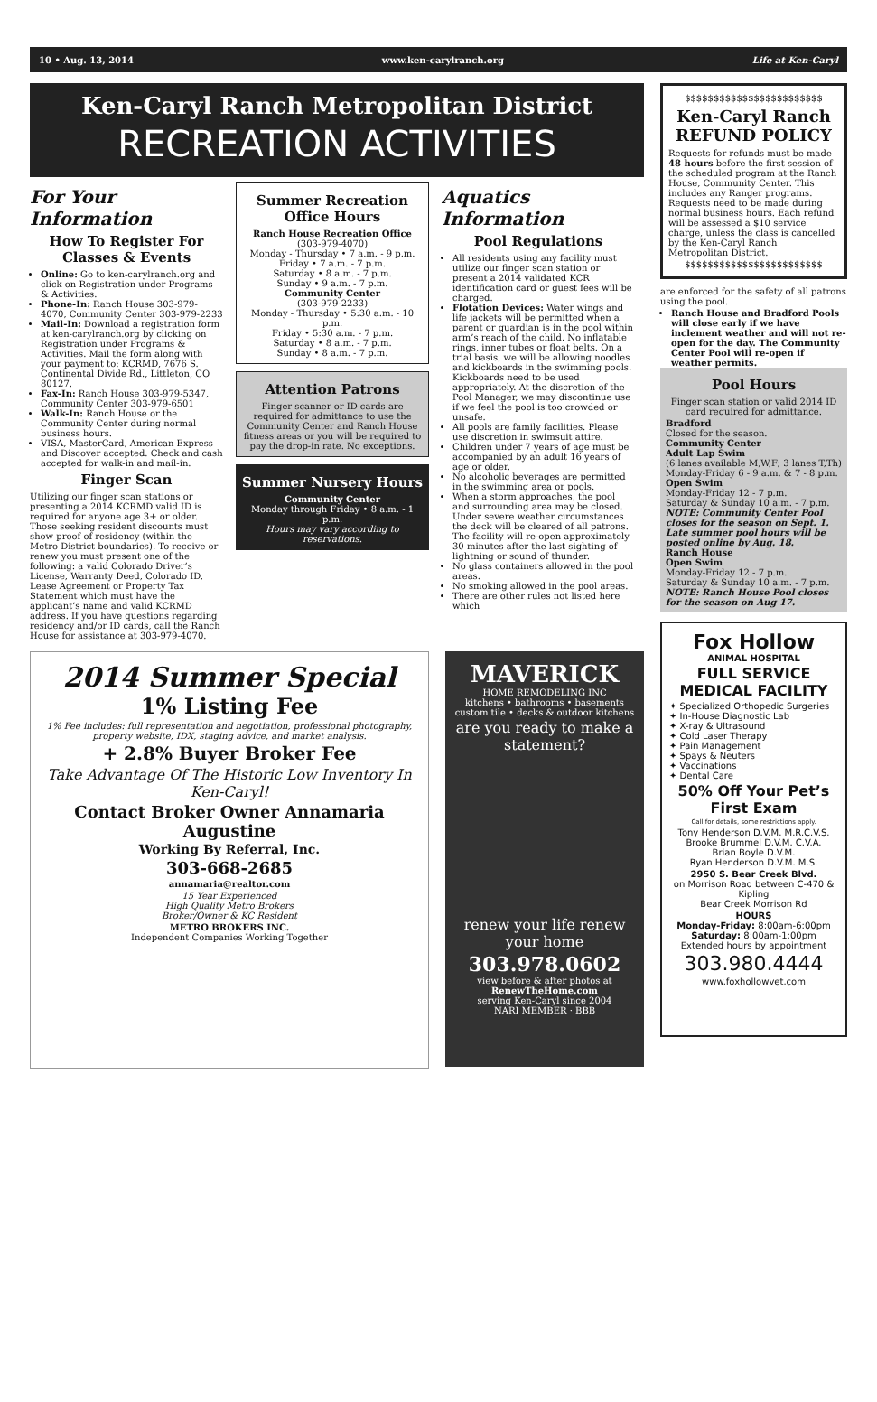10 • Aug. 13, 2014 www.ken-carylranch.org Life at Ken-Caryl
Ken-Caryl Ranch Metropolitan District
RECREATION ACTIVITIES
For Your Information
How To Register For Classes & Events
Online: Go to ken-carylranch.org and click on Registration under Programs & Activities.
Phone-In: Ranch House 303-979-4070, Community Center 303-979-2233
Mail-In: Download a registration form at ken-carylranch.org by clicking on Registration under Programs & Activities. Mail the form along with your payment to: KCRMD, 7676 S. Continental Divide Rd., Littleton, CO 80127.
Fax-In: Ranch House 303-979-5347, Community Center 303-979-6501
Walk-In: Ranch House or the Community Center during normal business hours.
VISA, MasterCard, American Express and Discover accepted. Check and cash accepted for walk-in and mail-in.
Finger Scan
Utilizing our finger scan stations or presenting a 2014 KCRMD valid ID is required for anyone age 3+ or older. Those seeking resident discounts must show proof of residency (within the Metro District boundaries). To receive or renew you must present one of the following: a valid Colorado Driver’s License, Warranty Deed, Colorado ID, Lease Agreement or Property Tax Statement which must have the applicant’s name and valid KCRMD address. If you have questions regarding residency and/or ID cards, call the Ranch House for assistance at 303-979-4070.
Summer Recreation Office Hours
Ranch House Recreation Office
(303-979-4070)
Monday - Thursday • 7 a.m. - 9 p.m.
Friday • 7 a.m. - 7 p.m.
Saturday • 8 a.m. - 7 p.m.
Sunday • 9 a.m. - 7 p.m.
Community Center
(303-979-2233)
Monday - Thursday • 5:30 a.m. - 10 p.m.
Friday • 5:30 a.m. - 7 p.m.
Saturday • 8 a.m. - 7 p.m.
Sunday • 8 a.m. - 7 p.m.
Attention Patrons
Finger scanner or ID cards are required for admittance to use the Community Center and Ranch House fitness areas or you will be required to pay the drop-in rate. No exceptions.
Summer Nursery Hours
Community Center
Monday through Friday • 8 a.m. - 1 p.m.
Hours may vary according to reservations.
Aquatics Information
Pool Regulations
All residents using any facility must utilize our finger scan station or present a 2014 validated KCR identification card or guest fees will be charged.
Flotation Devices: Water wings and life jackets will be permitted when a parent or guardian is in the pool within arm’s reach of the child. No inflatable rings, inner tubes or float belts. On a trial basis, we will be allowing noodles and kickboards in the swimming pools. Kickboards need to be used appropriately. At the discretion of the Pool Manager, we may discontinue use if we feel the pool is too crowded or unsafe.
All pools are family facilities. Please use discretion in swimsuit attire.
Children under 7 years of age must be accompanied by an adult 16 years of age or older.
No alcoholic beverages are permitted in the swimming area or pools.
When a storm approaches, the pool and surrounding area may be closed. Under severe weather circumstances the deck will be cleared of all patrons. The facility will re-open approximately 30 minutes after the last sighting of lightning or sound of thunder.
No glass containers allowed in the pool areas.
No smoking allowed in the pool areas.
There are other rules not listed here which
2014 Summer Special
1% Listing Fee
1% Fee includes: full representation and negotiation, professional photography, property website, IDX, staging advice, and market analysis.
+ 2.8% Buyer Broker Fee
Take Advantage Of The Historic Low Inventory In Ken-Caryl!
Contact Broker Owner Annamaria Augustine
Working By Referral, Inc.
303-668-2685
annamaria@realtor.com
15 Year Experienced
High Quality Metro Brokers
Broker/Owner & KC Resident
METRO BROKERS INC.
Independent Companies Working Together
MAVERICK
HOME REMODELING INC
kitchens • bathrooms • basements custom tile • decks & outdoor kitchens
are you ready to make a statement?
renew your life renew your home
303.978.0602
view before & after photos at
RenewTheHome.com
serving Ken-Caryl since 2004
NARI MEMBER · BBB
$$$$$$$$$$$$$$$$$$$$$$$$
Ken-Caryl Ranch REFUND POLICY
Requests for refunds must be made 48 hours before the first session of the scheduled program at the Ranch House, Community Center. This includes any Ranger programs. Requests need to be made during normal business hours. Each refund will be assessed a $10 service charge, unless the class is cancelled by the Ken-Caryl Ranch Metropolitan District.
$$$$$$$$$$$$$$$$$$$$$$$$
are enforced for the safety of all patrons using the pool.
Ranch House and Bradford Pools will close early if we have inclement weather and will not re-open for the day. The Community Center Pool will re-open if weather permits.
Pool Hours
Finger scan station or valid 2014 ID card required for admittance.
Bradford
Closed for the season.
Community Center
Adult Lap Swim
(6 lanes available M,W,F; 3 lanes T,Th)
Monday-Friday 6 - 9 a.m. & 7 - 8 p.m.
Open Swim
Monday-Friday 12 - 7 p.m.
Saturday & Sunday 10 a.m. - 7 p.m.
NOTE: Community Center Pool closes for the season on Sept. 1. Late summer pool hours will be posted online by Aug. 18.
Ranch House
Open Swim
Monday-Friday 12 - 7 p.m.
Saturday & Sunday 10 a.m. - 7 p.m.
NOTE: Ranch House Pool closes for the season on Aug 17.
Fox Hollow
ANIMAL HOSPITAL
FULL SERVICE MEDICAL FACILITY
✦ Specialized Orthopedic Surgeries
✦ In-House Diagnostic Lab
✦ X-ray & Ultrasound
✦ Cold Laser Therapy
✦ Pain Management
✦ Spays & Neuters
✦ Vaccinations
✦ Dental Care
50% Off Your Pet’s First Exam
Call for details, some restrictions apply.
Tony Henderson D.V.M. M.R.C.V.S.
Brooke Brummel D.V.M. C.V.A.
Brian Boyle D.V.M.
Ryan Henderson D.V.M. M.S.
2950 S. Bear Creek Blvd.
on Morrison Road between C-470 & Kipling
Bear Creek Morrison Rd
HOURS
Monday-Friday: 8:00am-6:00pm
Saturday: 8:00am-1:00pm
Extended hours by appointment
303.980.4444
www.foxhollowvet.com